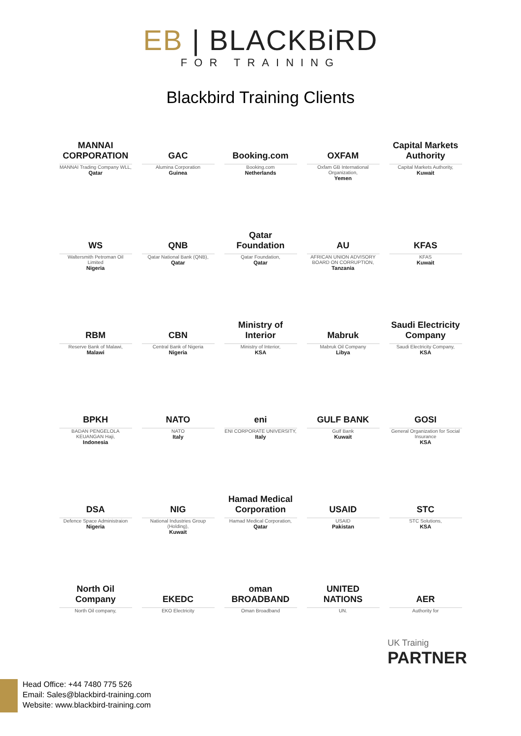EB | BLACKBiRD
FOR TRAINING
Blackbird Training Clients
MANNAI CORPORATION
MANNAI Trading Company WLL,
Qatar
GAC
Alumina Corporation
Guinea
Booking.com
Booking.com
Netherlands
OXFAM
Oxfam GB International Organization,
Yemen
Capital Markets Authority
Capital Markets Authority,
Kuwait
WS
Waltersmith Petroman Oil Limited
Nigeria
QNB
Qatar National Bank (QNB),
Qatar
Qatar Foundation
Qatar Foundation,
Qatar
AU
AFRICAN UNION ADVISORY BOARD ON CORRUPTION,
Tanzania
KFAS
KFAS
Kuwait
RBM
Reserve Bank of Malawi,
Malawi
CBN
Central Bank of Nigeria
Nigeria
Ministry of Interior
Ministry of Interior,
KSA
Mabruk
Mabruk Oil Company
Libya
Saudi Electricity Company
Saudi Electricity Company,
KSA
BPKH
BADAN PENGELOLA KEUANGAN Haji,
Indonesia
NATO
NATO
Italy
eni
ENI CORPORATE UNIVERSITY,
Italy
GULF BANK
Gulf Bank
Kuwait
GOSI
General Organization for Social Insurance
KSA
DSA
Defence Space Administraion
Nigeria
NIG
National Industries Group (Holding),
Kuwait
Hamad Medical Corporation
Hamad Medical Corporation,
Qatar
USAID
USAID
Pakistan
STC
STC Solutions,
KSA
North Oil Company
North Oil company,
EKEDC
EKO Electricity
oman BROADBAND
Oman Broadband
UNITED NATIONS
UN.
AER
Authority for
UK Trainig
PARTNER
Head Office: +44 7480 775 526
Email: Sales@blackbird-training.com
Website: www.blackbird-training.com